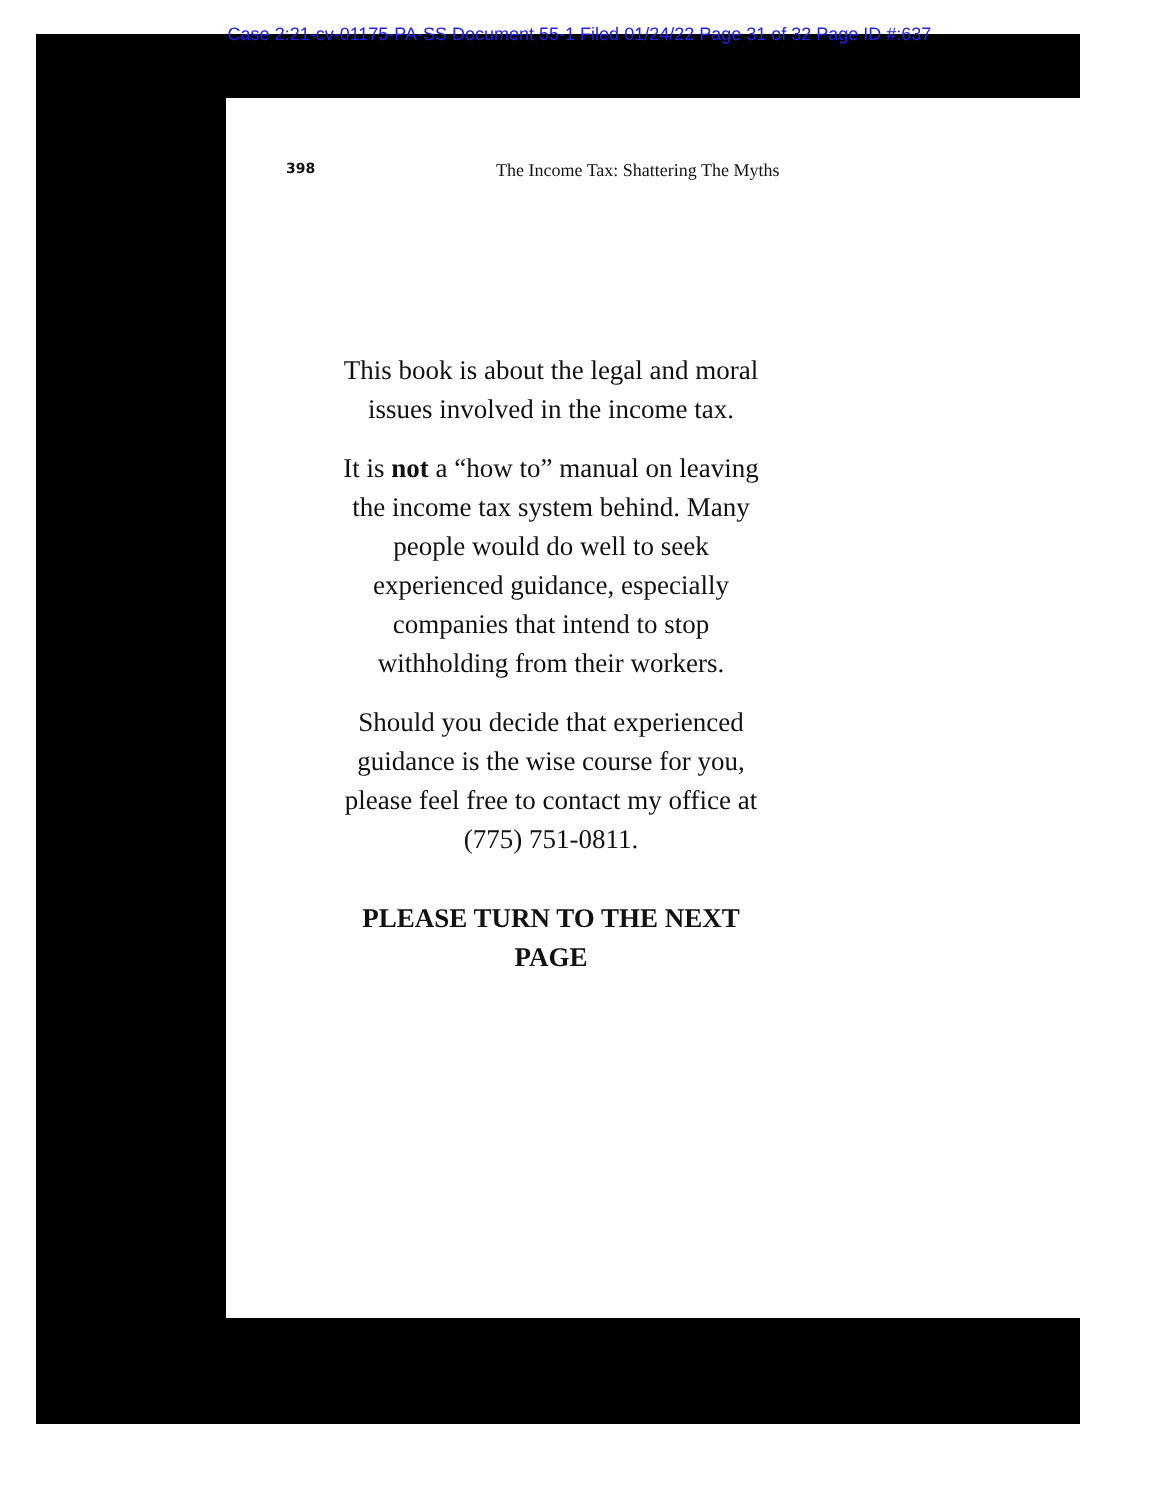Case 2:21-cv-01175-PA-SS Document 55-1 Filed 01/24/22 Page 31 of 32 Page ID #:637
398 The Income Tax: Shattering The Myths
This book is about the legal and moral issues involved in the income tax.
It is not a “how to” manual on leaving the income tax system behind. Many people would do well to seek experienced guidance, especially companies that intend to stop withholding from their workers.
Should you decide that experienced guidance is the wise course for you, please feel free to contact my office at (775) 751-0811.
PLEASE TURN TO THE NEXT PAGE